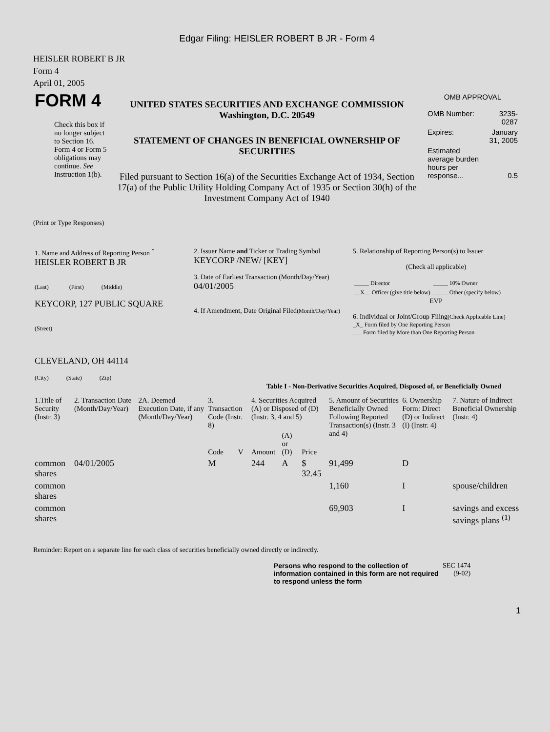Edgar Filing: HEISLER ROBERT B JR - Form 4
HEISLER ROBERT B JR
Form 4
April 01, 2005
| FORM 4 Check this box if no longer subject to Section 16. Form 4 or Form 5 obligations may continue. See Instruction 1(b). | UNITED STATES SECURITIES AND EXCHANGE COMMISSION Washington, D.C. 20549 STATEMENT OF CHANGES IN BENEFICIAL OWNERSHIP OF SECURITIES Filed pursuant to Section 16(a) of the Securities Exchange Act of 1934, Section 17(a) of the Public Utility Holding Company Act of 1935 or Section 30(h) of the Investment Company Act of 1940 | OMB APPROVAL / OMB Number: / 3235-0287 / / Expires: / January 31, 2005 / / Estimated average burden hours per response... / 0.5 / |
(Print or Type Responses)
| 1. Name and Address of Reporting Person <sup>*</sup> HEISLER ROBERT B JR (Last) (First) (Middle) KEYCORP, 127 PUBLIC SQUARE (Street) CLEVELAND, OH 44114 (City) (State) (Zip) | 2. Issuer Name and Ticker or Trading Symbol KEYCORP /NEW/ [KEY] 3. Date of Earliest Transaction (Month/Day/Year) 04/01/2005 4. If Amendment, Date Original Filed (Month/Day/Year) | 5. Relationship of Reporting Person(s) to Issuer (Check all applicable) / _____ Director / _____ 10% Owner / / __X__ Officer (give title below) / _____ Other (specify below) / EVP 6. Individual or Joint/Group Filing (Check Applicable Line) _X_ Form filed by One Reporting Person ___ Form filed by More than One Reporting Person |
Table I - Non-Derivative Securities Acquired, Disposed of, or Beneficially Owned
| 1.Title of Security (Instr. 3) | 2. Transaction Date (Month/Day/Year) | 2A. Deemed Execution Date, if any (Month/Day/Year) | 3. Transaction Code (Instr. 8) | | 4. Securities Acquired (A) or Disposed of (D) (Instr. 3, 4 and 5) | | | 5. Amount of Securities Beneficially Owned Following Reported Transaction(s) (Instr. 3 and 4) | 6. Ownership Form: Direct (D) or Indirect (I) (Instr. 4) | 7. Nature of Indirect Beneficial Ownership (Instr. 4) |
| --- | --- | --- | --- | --- | --- | --- | --- | --- | --- | --- |
| | | | Code | V | Amount | (A) or (D) | Price | | | |
| common shares | 04/01/2005 | | M | | 244 | A | $ 32.45 | 91,499 | D | |
| common shares | | | | | | | | 1,160 | I | spouse/children |
| common shares | | | | | | | | 69,903 | I | savings and excess savings plans <sup>(1)</sup> |
Reminder: Report on a separate line for each class of securities beneficially owned directly or indirectly.
| Persons who respond to the collection of information contained in this form are not required to respond unless the form | SEC 1474 (9-02) |
1